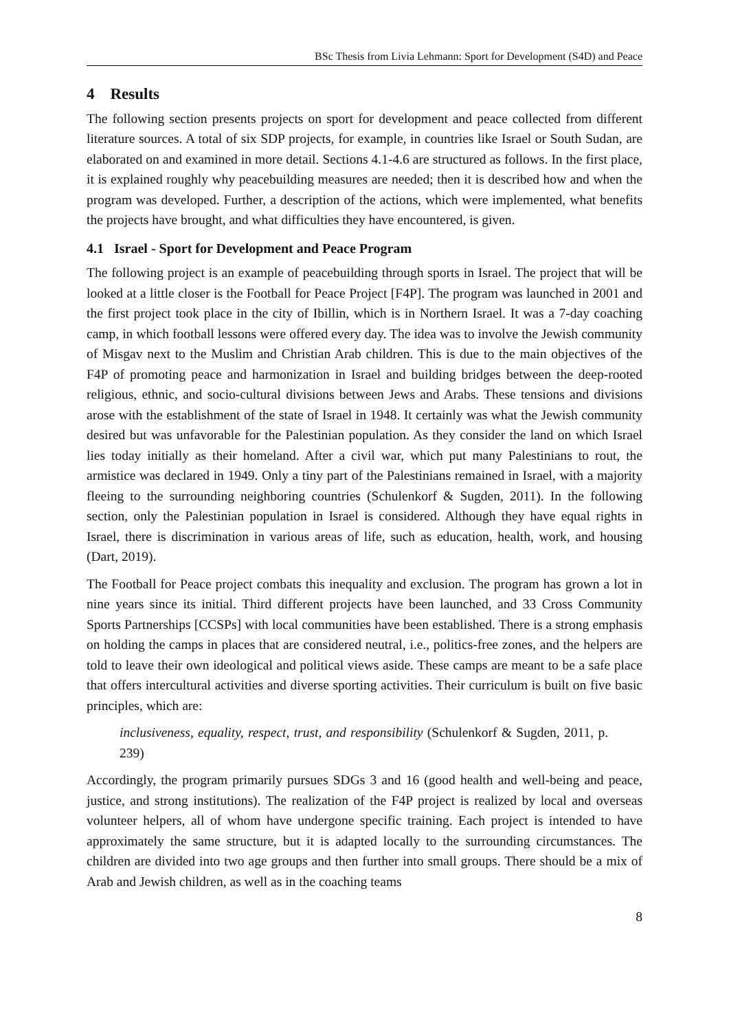BSc Thesis from Livia Lehmann: Sport for Development (S4D) and Peace
4 Results
The following section presents projects on sport for development and peace collected from different literature sources. A total of six SDP projects, for example, in countries like Israel or South Sudan, are elaborated on and examined in more detail. Sections 4.1-4.6 are structured as follows. In the first place, it is explained roughly why peacebuilding measures are needed; then it is described how and when the program was developed. Further, a description of the actions, which were implemented, what benefits the projects have brought, and what difficulties they have encountered, is given.
4.1 Israel - Sport for Development and Peace Program
The following project is an example of peacebuilding through sports in Israel. The project that will be looked at a little closer is the Football for Peace Project [F4P]. The program was launched in 2001 and the first project took place in the city of Ibillin, which is in Northern Israel. It was a 7-day coaching camp, in which football lessons were offered every day. The idea was to involve the Jewish community of Misgav next to the Muslim and Christian Arab children. This is due to the main objectives of the F4P of promoting peace and harmonization in Israel and building bridges between the deep-rooted religious, ethnic, and socio-cultural divisions between Jews and Arabs. These tensions and divisions arose with the establishment of the state of Israel in 1948. It certainly was what the Jewish community desired but was unfavorable for the Palestinian population. As they consider the land on which Israel lies today initially as their homeland. After a civil war, which put many Palestinians to rout, the armistice was declared in 1949. Only a tiny part of the Palestinians remained in Israel, with a majority fleeing to the surrounding neighboring countries (Schulenkorf & Sugden, 2011). In the following section, only the Palestinian population in Israel is considered. Although they have equal rights in Israel, there is discrimination in various areas of life, such as education, health, work, and housing (Dart, 2019).
The Football for Peace project combats this inequality and exclusion. The program has grown a lot in nine years since its initial. Third different projects have been launched, and 33 Cross Community Sports Partnerships [CCSPs] with local communities have been established. There is a strong emphasis on holding the camps in places that are considered neutral, i.e., politics-free zones, and the helpers are told to leave their own ideological and political views aside. These camps are meant to be a safe place that offers intercultural activities and diverse sporting activities. Their curriculum is built on five basic principles, which are:
inclusiveness, equality, respect, trust, and responsibility (Schulenkorf & Sugden, 2011, p. 239)
Accordingly, the program primarily pursues SDGs 3 and 16 (good health and well-being and peace, justice, and strong institutions). The realization of the F4P project is realized by local and overseas volunteer helpers, all of whom have undergone specific training. Each project is intended to have approximately the same structure, but it is adapted locally to the surrounding circumstances. The children are divided into two age groups and then further into small groups. There should be a mix of Arab and Jewish children, as well as in the coaching teams
8